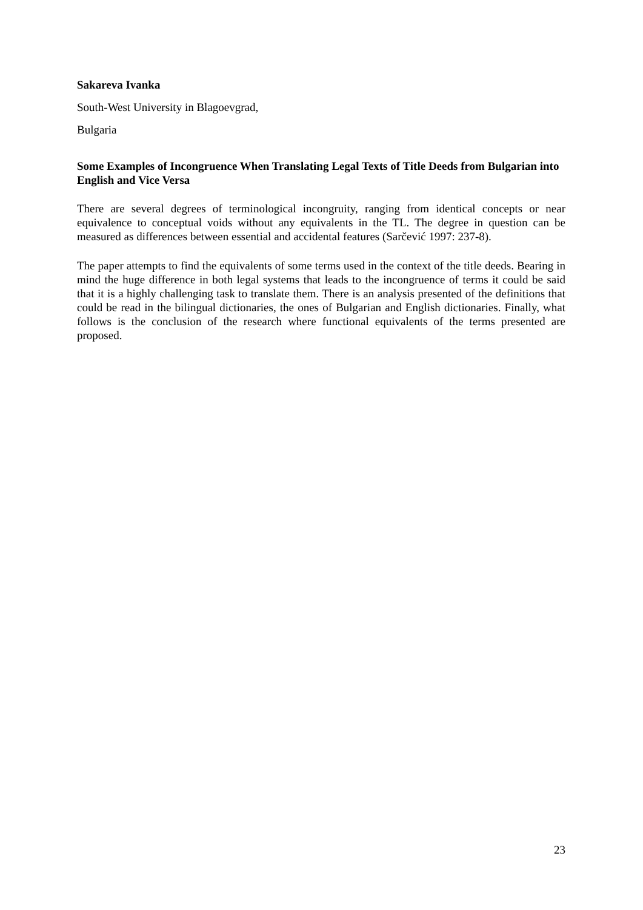Sakareva Ivanka
South-West University in Blagoevgrad,
Bulgaria
Some Examples of Incongruence When Translating Legal Texts of Title Deeds from Bulgarian into English and Vice Versa
There are several degrees of terminological incongruity, ranging from identical concepts or near equivalence to conceptual voids without any equivalents in the TL. The degree in question can be measured as differences between essential and accidental features (Sarčević 1997: 237-8).
The paper attempts to find the equivalents of some terms used in the context of the title deeds. Bearing in mind the huge difference in both legal systems that leads to the incongruence of terms it could be said that it is a highly challenging task to translate them. There is an analysis presented of the definitions that could be read in the bilingual dictionaries, the ones of Bulgarian and English dictionaries. Finally, what follows is the conclusion of the research where functional equivalents of the terms presented are proposed.
23